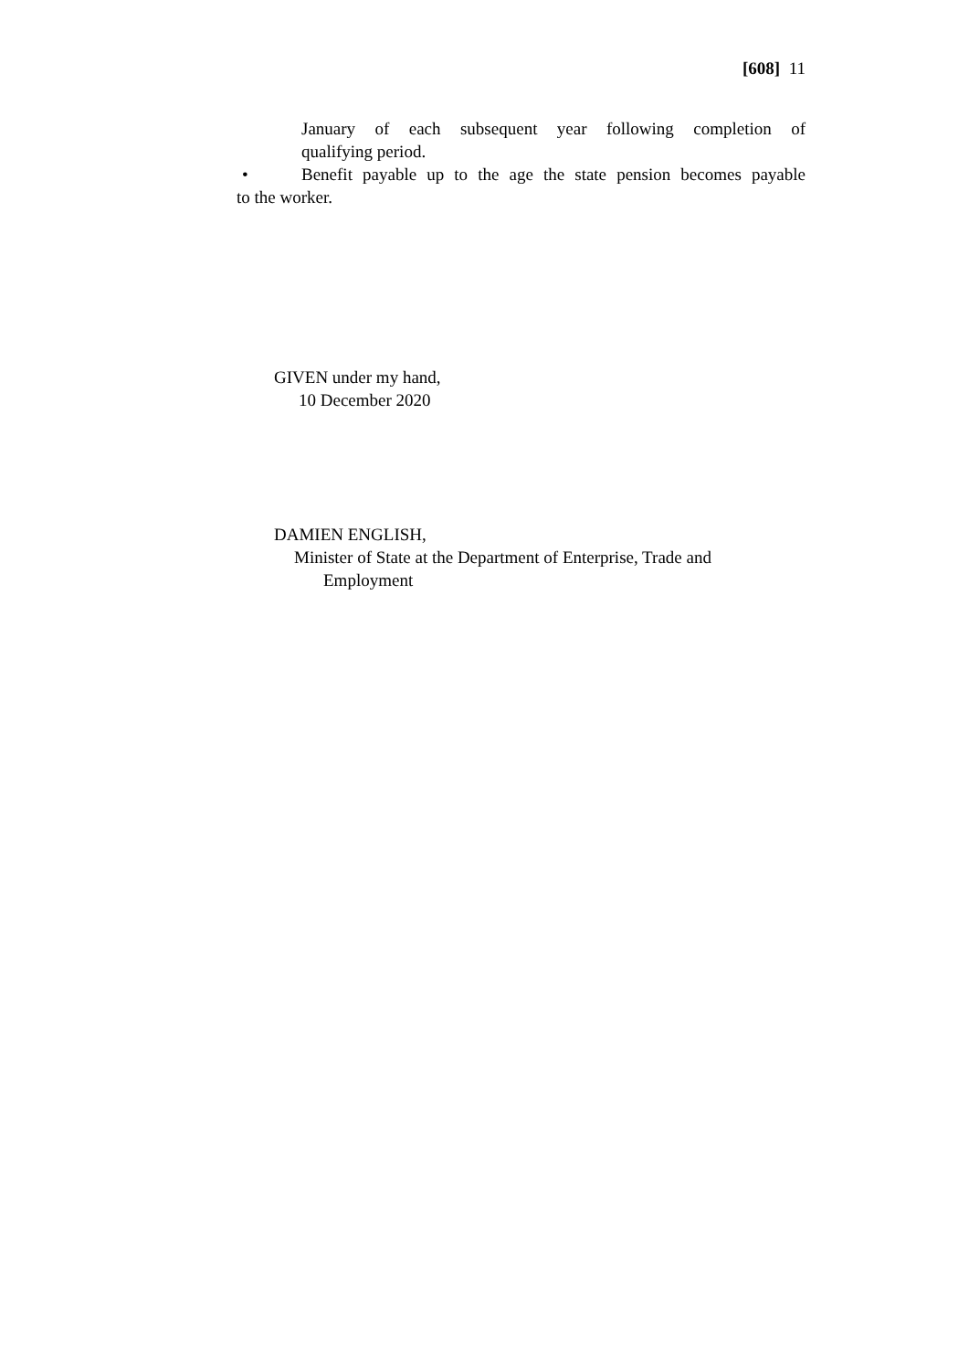[608] 11
January of each subsequent year following completion of
qualifying period.
• Benefit payable up to the age the state pension becomes payable
to the worker.
GIVEN under my hand,
10 December 2020
DAMIEN ENGLISH,
Minister of State at the Department of Enterprise, Trade and
Employment